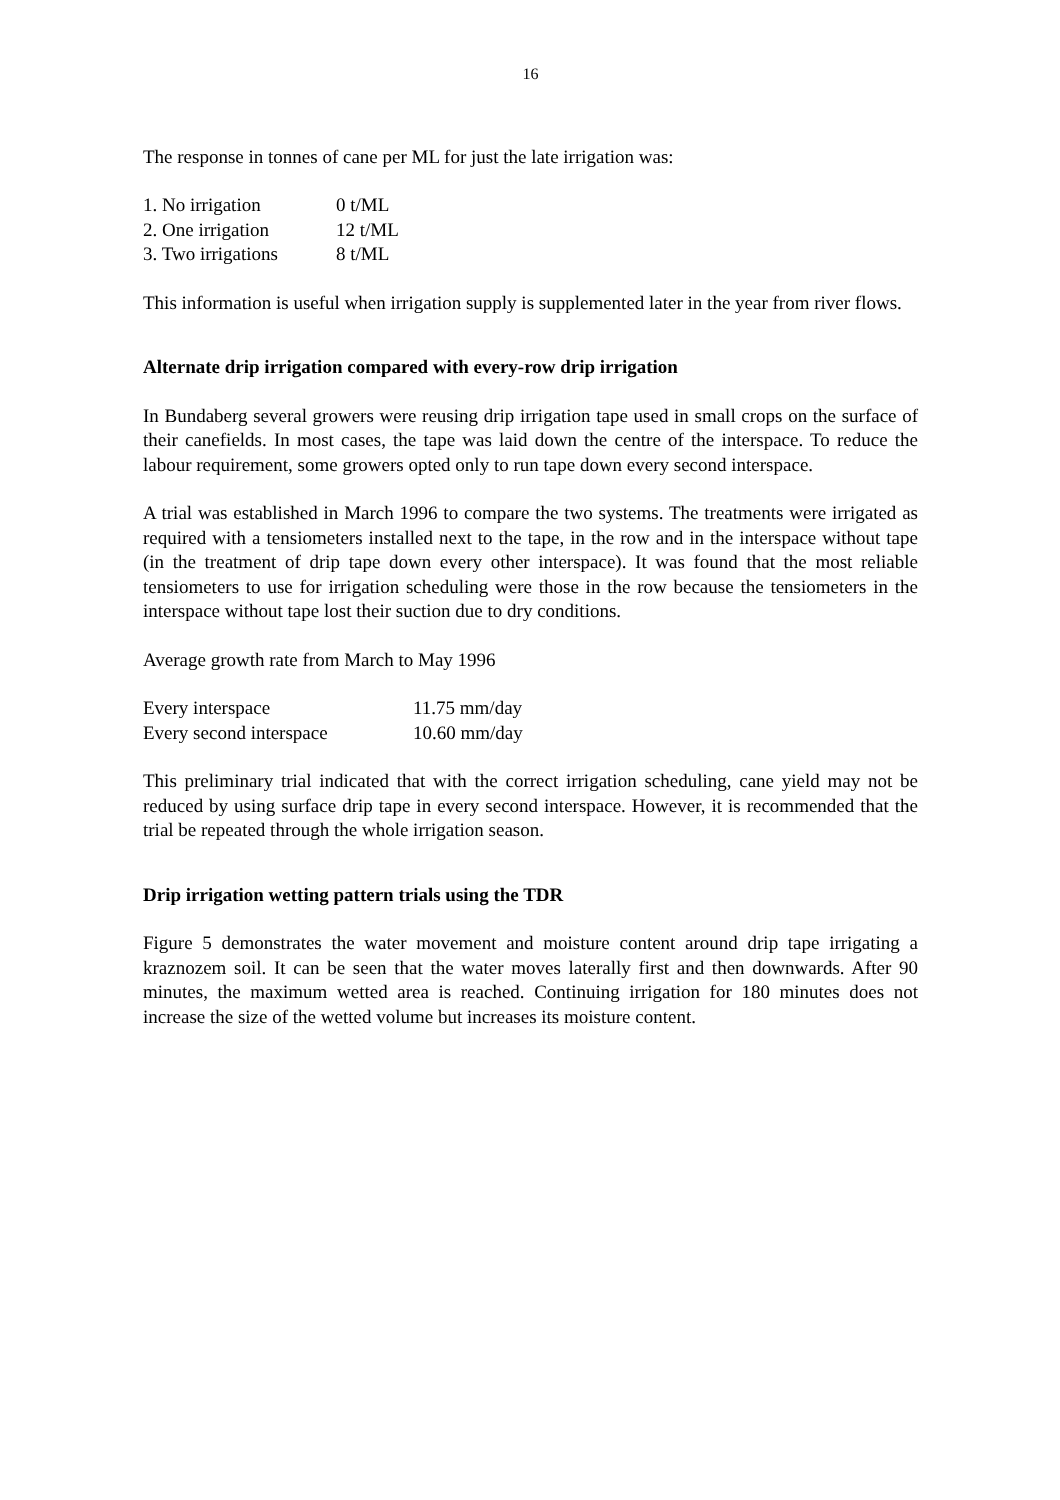16
The response in tonnes of cane per ML for just the late irrigation was:
| 1. No irrigation | 0 t/ML |
| 2. One irrigation | 12 t/ML |
| 3. Two irrigations | 8 t/ML |
This information is useful when irrigation supply is supplemented later in the year from river flows.
Alternate drip irrigation compared with every-row drip irrigation
In Bundaberg several growers were reusing drip irrigation tape used in small crops on the surface of their canefields. In most cases, the tape was laid down the centre of the interspace. To reduce the labour requirement, some growers opted only to run tape down every second interspace.
A trial was established in March 1996 to compare the two systems. The treatments were irrigated as required with a tensiometers installed next to the tape, in the row and in the interspace without tape (in the treatment of drip tape down every other interspace). It was found that the most reliable tensiometers to use for irrigation scheduling were those in the row because the tensiometers in the interspace without tape lost their suction due to dry conditions.
Average growth rate from March to May 1996
| Every interspace | 11.75 mm/day |
| Every second interspace | 10.60 mm/day |
This preliminary trial indicated that with the correct irrigation scheduling, cane yield may not be reduced by using surface drip tape in every second interspace. However, it is recommended that the trial be repeated through the whole irrigation season.
Drip irrigation wetting pattern trials using the TDR
Figure 5 demonstrates the water movement and moisture content around drip tape irrigating a kraznozem soil. It can be seen that the water moves laterally first and then downwards. After 90 minutes, the maximum wetted area is reached. Continuing irrigation for 180 minutes does not increase the size of the wetted volume but increases its moisture content.